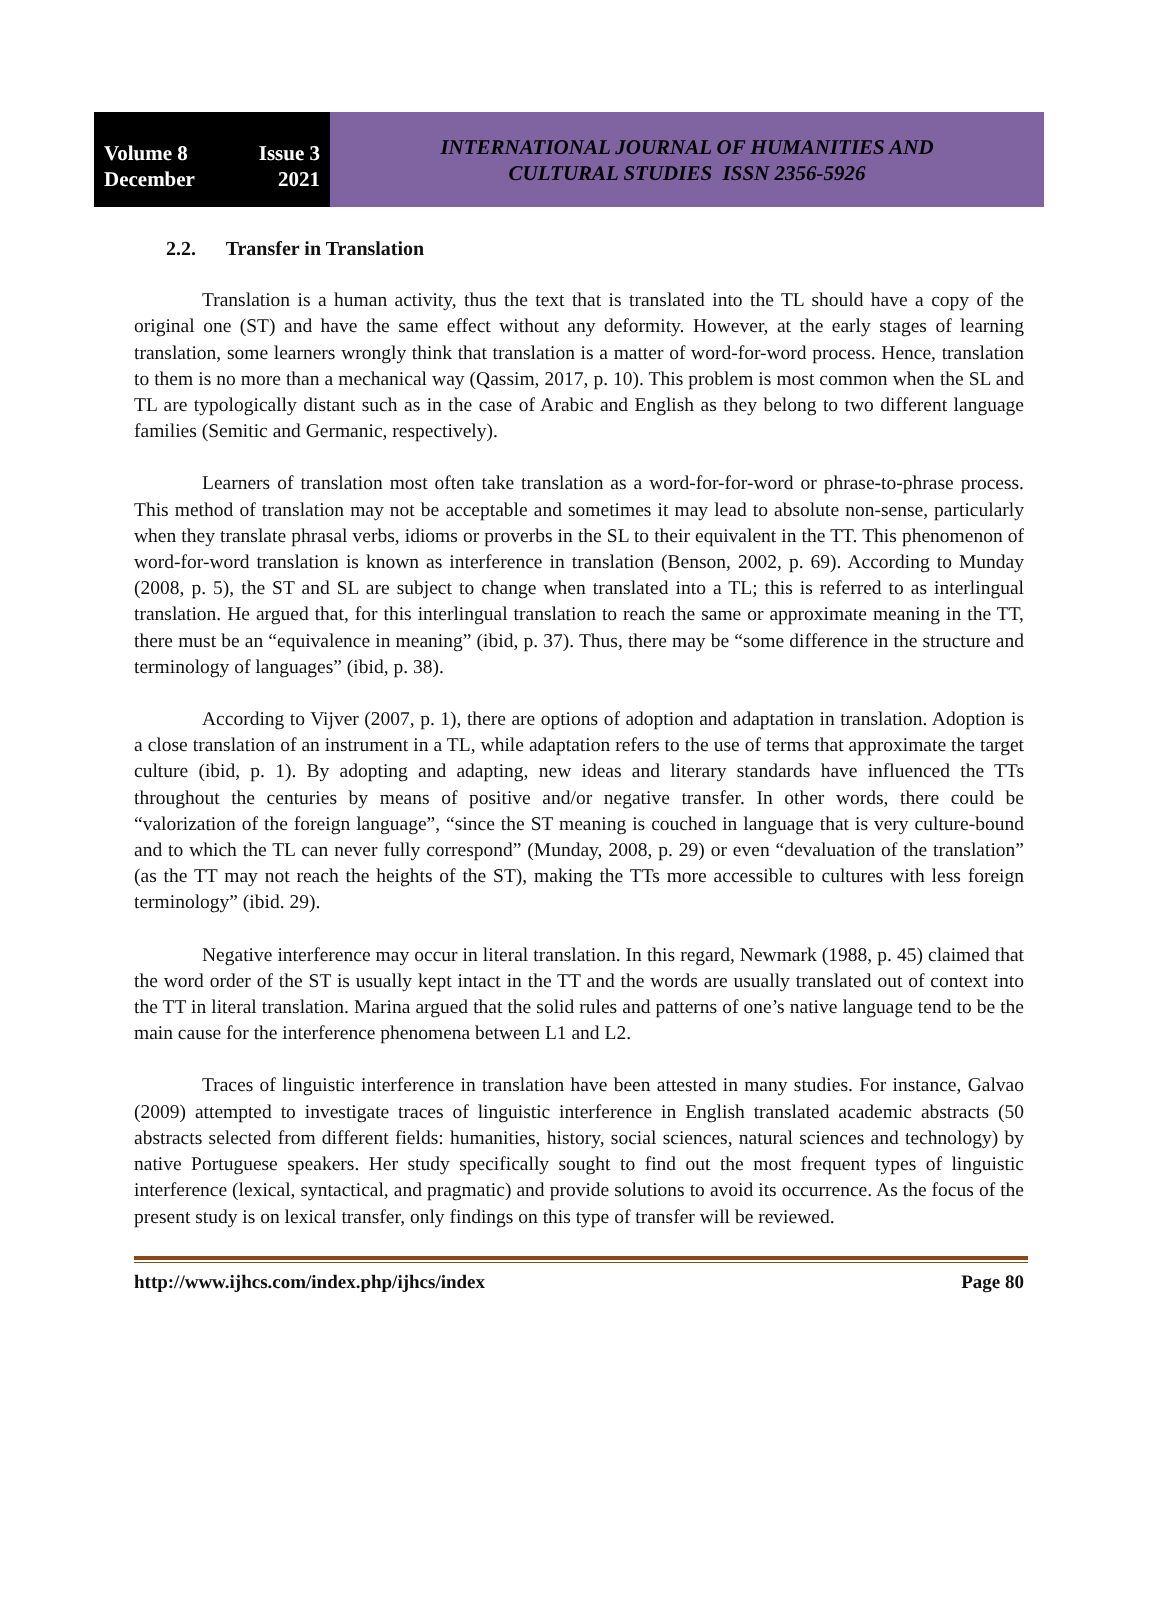Volume 8 Issue 3
December 2021
INTERNATIONAL JOURNAL OF HUMANITIES AND
CULTURAL STUDIES ISSN 2356-5926
2.2. Transfer in Translation
Translation is a human activity, thus the text that is translated into the TL should have a copy of the original one (ST) and have the same effect without any deformity. However, at the early stages of learning translation, some learners wrongly think that translation is a matter of word-for-word process. Hence, translation to them is no more than a mechanical way (Qassim, 2017, p. 10). This problem is most common when the SL and TL are typologically distant such as in the case of Arabic and English as they belong to two different language families (Semitic and Germanic, respectively).
Learners of translation most often take translation as a word-for-for-word or phrase-to-phrase process. This method of translation may not be acceptable and sometimes it may lead to absolute non-sense, particularly when they translate phrasal verbs, idioms or proverbs in the SL to their equivalent in the TT. This phenomenon of word-for-word translation is known as interference in translation (Benson, 2002, p. 69). According to Munday (2008, p. 5), the ST and SL are subject to change when translated into a TL; this is referred to as interlingual translation. He argued that, for this interlingual translation to reach the same or approximate meaning in the TT, there must be an “equivalence in meaning” (ibid, p. 37). Thus, there may be “some difference in the structure and terminology of languages” (ibid, p. 38).
According to Vijver (2007, p. 1), there are options of adoption and adaptation in translation. Adoption is a close translation of an instrument in a TL, while adaptation refers to the use of terms that approximate the target culture (ibid, p. 1). By adopting and adapting, new ideas and literary standards have influenced the TTs throughout the centuries by means of positive and/or negative transfer. In other words, there could be “valorization of the foreign language”, “since the ST meaning is couched in language that is very culture-bound and to which the TL can never fully correspond” (Munday, 2008, p. 29) or even “devaluation of the translation” (as the TT may not reach the heights of the ST), making the TTs more accessible to cultures with less foreign terminology” (ibid. 29).
Negative interference may occur in literal translation. In this regard, Newmark (1988, p. 45) claimed that the word order of the ST is usually kept intact in the TT and the words are usually translated out of context into the TT in literal translation. Marina argued that the solid rules and patterns of one’s native language tend to be the main cause for the interference phenomena between L1 and L2.
Traces of linguistic interference in translation have been attested in many studies. For instance, Galvao (2009) attempted to investigate traces of linguistic interference in English translated academic abstracts (50 abstracts selected from different fields: humanities, history, social sciences, natural sciences and technology) by native Portuguese speakers. Her study specifically sought to find out the most frequent types of linguistic interference (lexical, syntactical, and pragmatic) and provide solutions to avoid its occurrence. As the focus of the present study is on lexical transfer, only findings on this type of transfer will be reviewed.
http://www.ijhcs.com/index.php/ijhcs/index Page 80